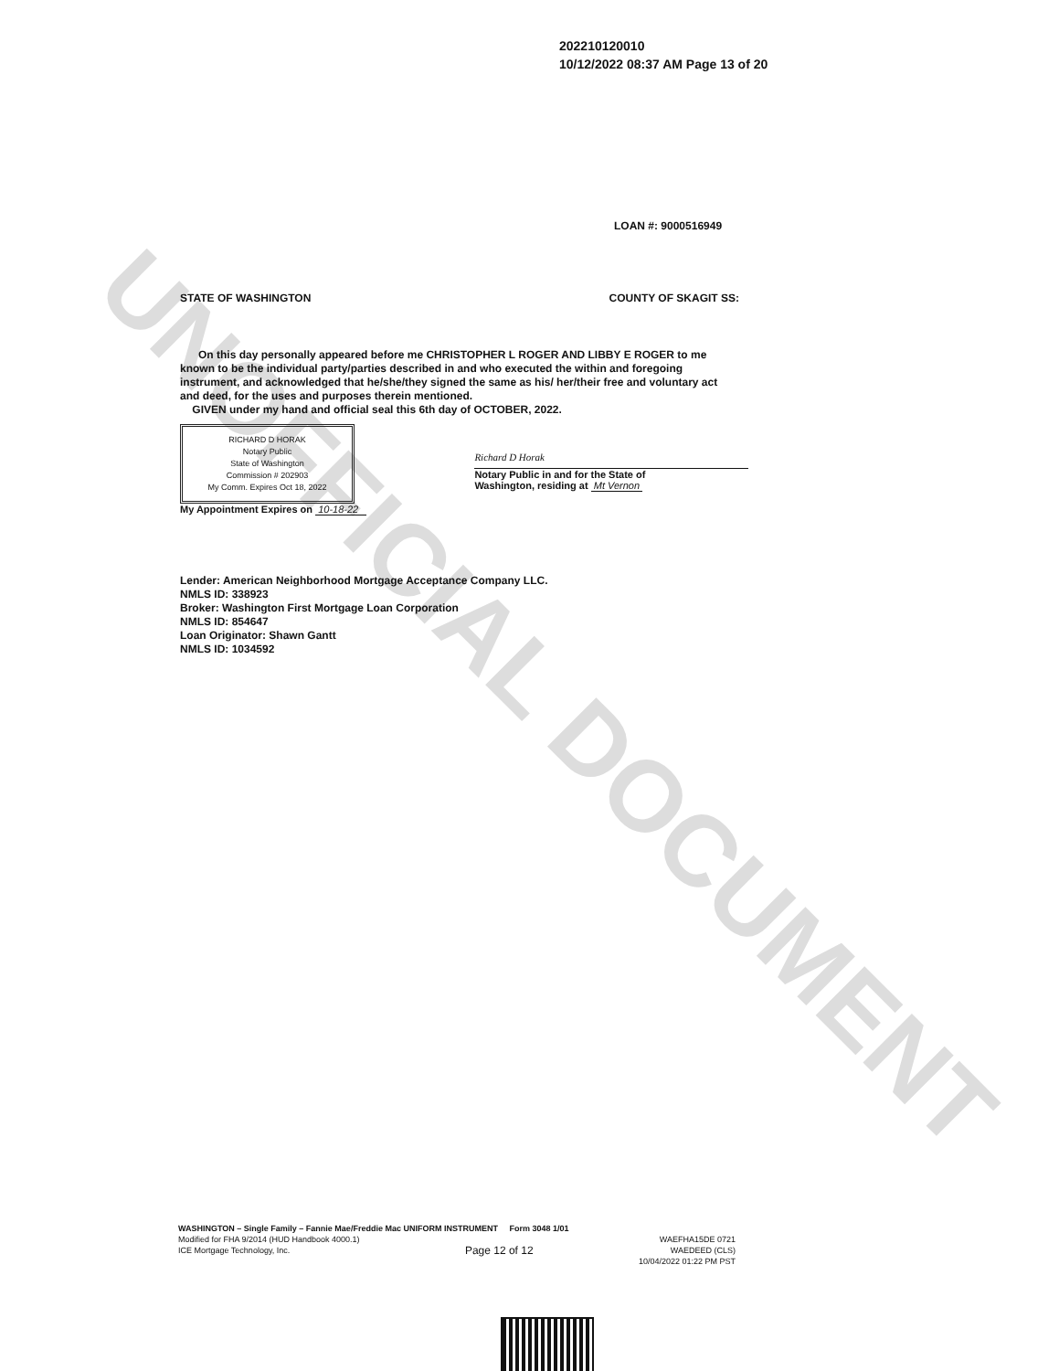UNOFFICIAL DOCUMENT
202210120010
10/12/2022 08:37 AM Page 13 of 20
LOAN #: 9000516949
STATE OF WASHINGTON COUNTY OF SKAGIT SS:
On this day personally appeared before me CHRISTOPHER L ROGER AND LIBBY E ROGER to me known to be the individual party/parties described in and who executed the within and foregoing instrument, and acknowledged that he/she/they signed the same as his/ her/their free and voluntary act and deed, for the uses and purposes therein mentioned.
GIVEN under my hand and official seal this 6th day of OCTOBER, 2022.
RICHARD D HORAK
Notary Public
State of Washington
Commission # 202903
My Comm. Expires Oct 18, 2022
My Appointment Expires on 10-18-22
Richard D Horak
Notary Public in and for the State of
Washington, residing at Mt Vernon
Lender: American Neighborhood Mortgage Acceptance Company LLC.
NMLS ID: 338923
Broker: Washington First Mortgage Loan Corporation
NMLS ID: 854647
Loan Originator: Shawn Gantt
NMLS ID: 1034592
WASHINGTON – Single Family – Fannie Mae/Freddie Mac UNIFORM INSTRUMENT Form 3048 1/01
Modified for FHA 9/2014 (HUD Handbook 4000.1)
ICE Mortgage Technology, Inc. Page 12 of 12 WAEFHA15DE 0721
WAEDEED (CLS)
10/04/2022 01:22 PM PST